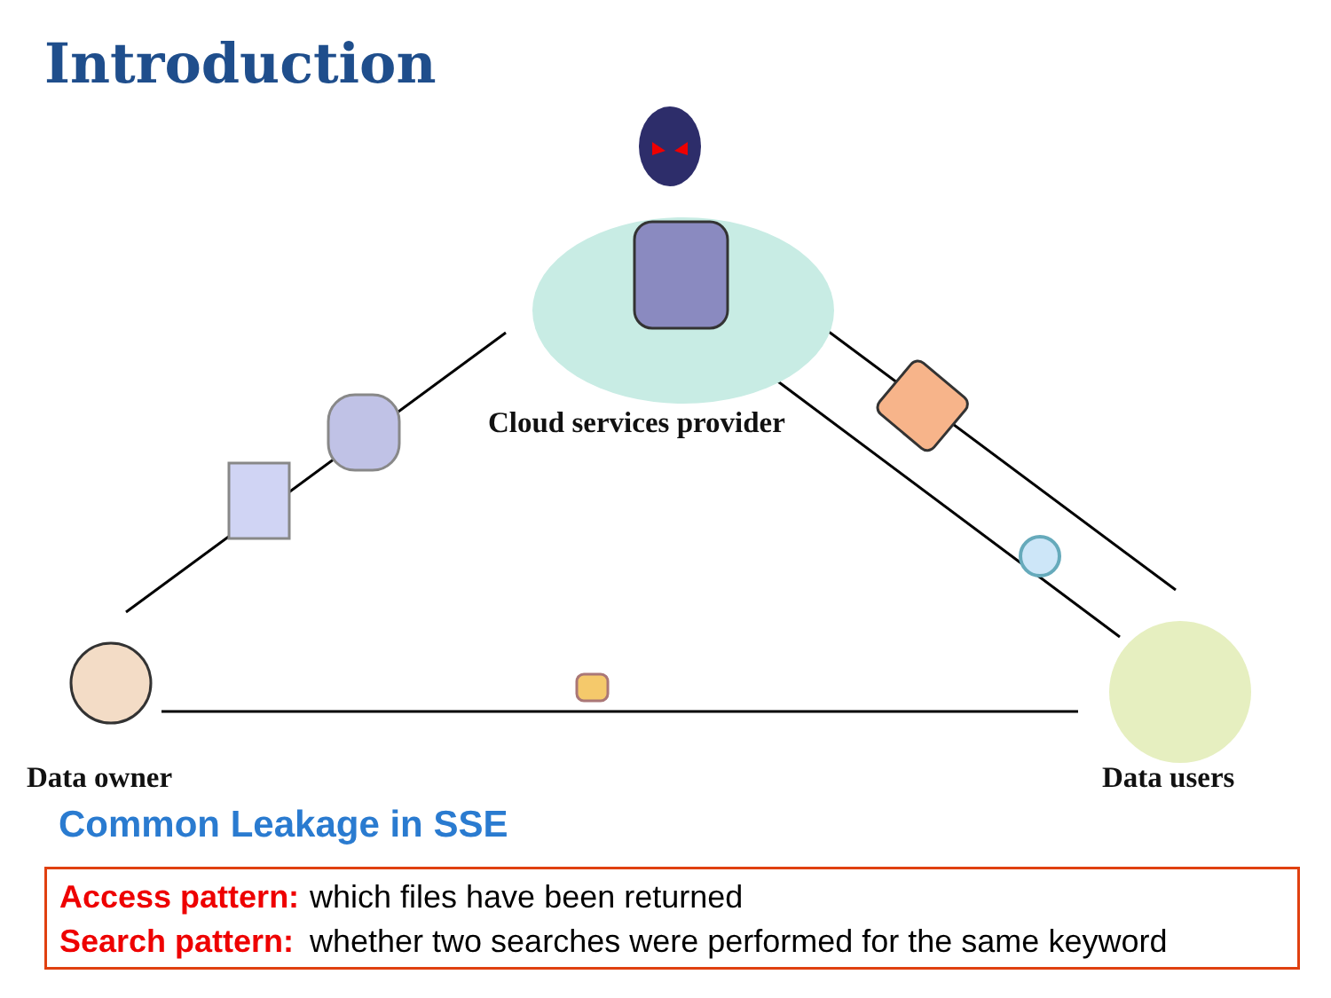Introduction
Cloud services provider
Data owner Data users
Common Leakage in SSE
Access pattern: which files have been returned
Search pattern: whether two searches were performed for the same keyword